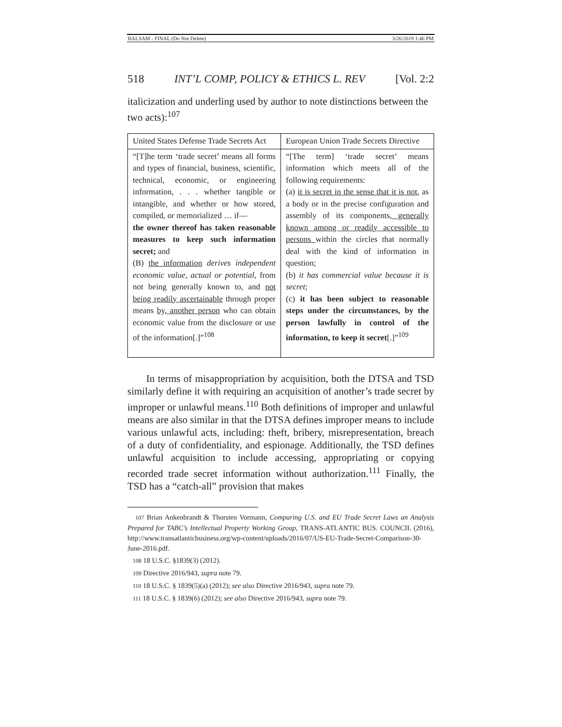BALSAM - FINAL (Do Not Delete) 3/26/2019 1:46 PM
518 INT’L COMP, POLICY & ETHICS L. REV [Vol. 2:2
italicization and underling used by author to note distinctions between the two acts):<sup>107</sup>
| United States Defense Trade Secrets Act | European Union Trade Secrets Directive |
| --- | --- |
| “[T]he term ‘trade secret’ means all forms and types of financial, business, scientific, technical, economic, or engineering information, . . . whether tangible or intangible, and whether or how stored, compiled, or memorialized … if— the owner thereof has taken reasonable measures to keep such information secret; and (B) the information derives independent economic value, actual or potential , from not being generally known to, and not being readily ascertainable through proper means by, another person who can obtain economic value from the disclosure or use of the information[.]”<sup>108</sup> | “[The term] ‘trade secret’ means information which meets all of the following requirements: (a) it is secret in the sense that it is not , as a body or in the precise configuration and assembly of its components , generally known among or readily accessible to persons within the circles that normally deal with the kind of information in question; (b) it has commercial value because it is secret ; (c) it has been subject to reasonable steps under the circumstances, by the person lawfully in control of the information, to keep it secret [.]”<sup>109</sup> |
In terms of misappropriation by acquisition, both the DTSA and TSD similarly define it with requiring an acquisition of another’s trade secret by improper or unlawful means.<sup>110</sup> Both definitions of improper and unlawful means are also similar in that the DTSA defines improper means to include various unlawful acts, including: theft, bribery, misrepresentation, breach of a duty of confidentiality, and espionage. Additionally, the TSD defines unlawful acquisition to include accessing, appropriating or copying recorded trade secret information without authorization.<sup>111</sup> Finally, the TSD has a “catch-all” provision that makes
107 Brian Ankenbrandt & Thorsten Vormann, Comparing U.S. and EU Trade Secret Laws an Analysis Prepared for TABC’s Intellectual Property Working Group, TRANS-ATLANTIC BUS. COUNCIL (2016), http://www.transatlanticbusiness.org/wp-content/uploads/2016/07/US-EU-Trade-Secret-Comparison-30-June-2016.pdf.
108 18 U.S.C. §1839(3) (2012).
109 Directive 2016/943, supra note 79.
110 18 U.S.C. § 1839(5)(a) (2012); see also Directive 2016/943, supra note 79.
111 18 U.S.C. § 1839(6) (2012); see also Directive 2016/943, supra note 79.